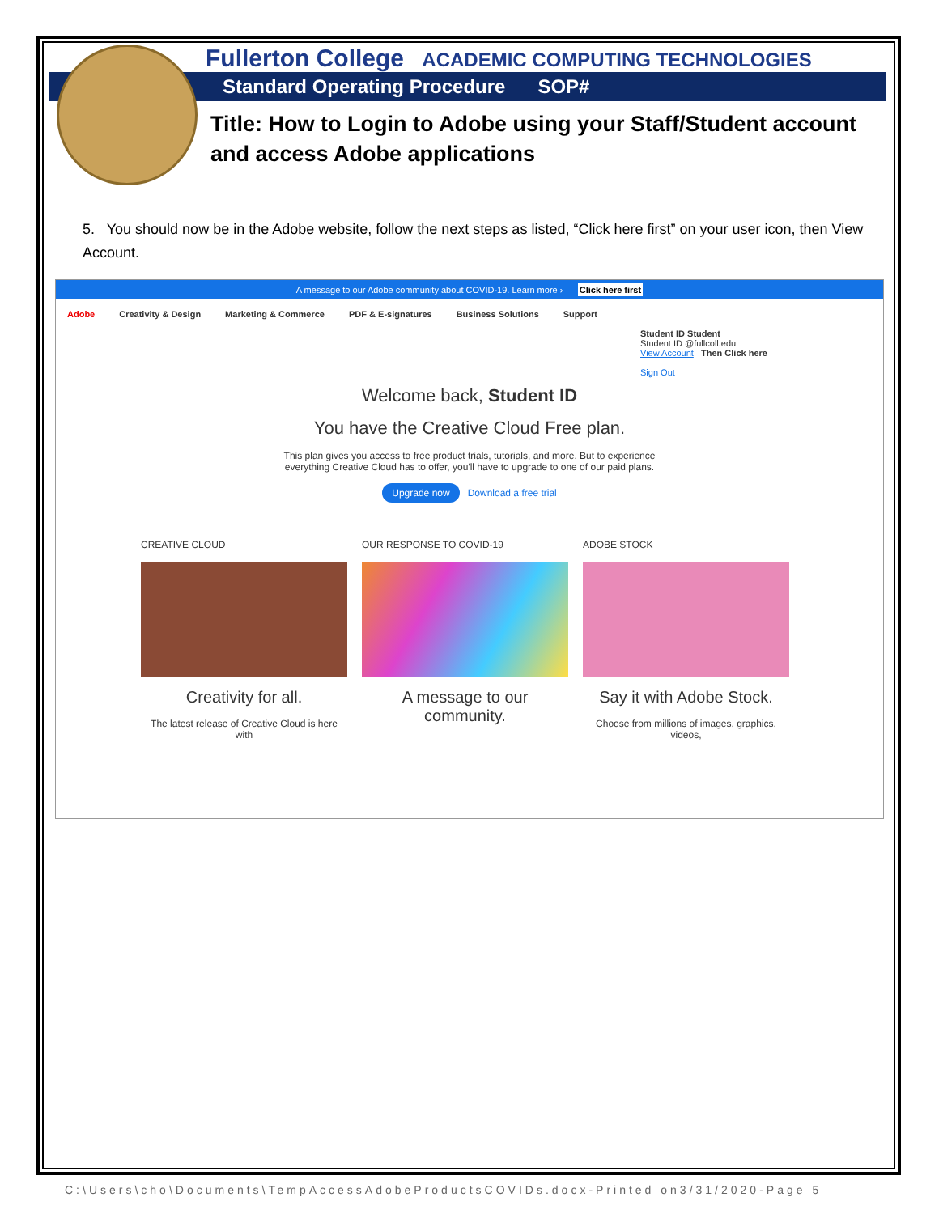Fullerton College ACADEMIC COMPUTING TECHNOLOGIES
Standard Operating Procedure SOP#
Title: How to Login to Adobe using your Staff/Student account and access Adobe applications
5. You should now be in the Adobe website, follow the next steps as listed, “Click here first” on your user icon, then View Account.
A message to our Adobe community about COVID-19. Learn more › Click here first
Adobe Creativity & Design Marketing & Commerce PDF & E-signatures Business Solutions Support
Student ID Student
Student ID @fullcoll.edu
View Account Then Click here
Sign Out
Welcome back, Student ID
You have the Creative Cloud Free plan.
This plan gives you access to free product trials, tutorials, and more. But to experience
everything Creative Cloud has to offer, you'll have to upgrade to one of our paid plans.
Upgrade now Download a free trial
CREATIVE CLOUD
Creativity for all.
The latest release of Creative Cloud is here with
OUR RESPONSE TO COVID-19
A message to our community.
ADOBE STOCK
Say it with Adobe Stock.
Choose from millions of images, graphics, videos,
C:\Users\cho\Documents\TempAccessAdobeProductsCOVIDs.docx-Printed on3/31/2020-Page 5